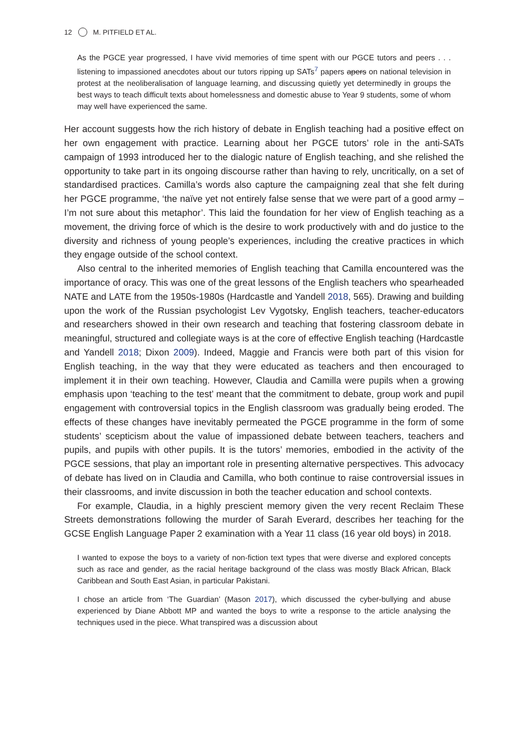12 M. PITFIELD ET AL.
As the PGCE year progressed, I have vivid memories of time spent with our PGCE tutors and peers . . . listening to impassioned anecdotes about our tutors ripping up SATs<sup>7</sup> papers apers on national television in protest at the neoliberalisation of language learning, and discussing quietly yet determinedly in groups the best ways to teach difficult texts about homelessness and domestic abuse to Year 9 students, some of whom may well have experienced the same.
Her account suggests how the rich history of debate in English teaching had a positive effect on her own engagement with practice. Learning about her PGCE tutors’ role in the anti-SATs campaign of 1993 introduced her to the dialogic nature of English teaching, and she relished the opportunity to take part in its ongoing discourse rather than having to rely, uncritically, on a set of standardised practices. Camilla’s words also capture the campaigning zeal that she felt during her PGCE programme, ‘the naïve yet not entirely false sense that we were part of a good army – I’m not sure about this metaphor’. This laid the foundation for her view of English teaching as a movement, the driving force of which is the desire to work productively with and do justice to the diversity and richness of young people’s experiences, including the creative practices in which they engage outside of the school context.
Also central to the inherited memories of English teaching that Camilla encountered was the importance of oracy. This was one of the great lessons of the English teachers who spearheaded NATE and LATE from the 1950s-1980s (Hardcastle and Yandell 2018, 565). Drawing and building upon the work of the Russian psychologist Lev Vygotsky, English teachers, teacher-educators and researchers showed in their own research and teaching that fostering classroom debate in meaningful, structured and collegiate ways is at the core of effective English teaching (Hardcastle and Yandell 2018; Dixon 2009). Indeed, Maggie and Francis were both part of this vision for English teaching, in the way that they were educated as teachers and then encouraged to implement it in their own teaching. However, Claudia and Camilla were pupils when a growing emphasis upon ‘teaching to the test’ meant that the commitment to debate, group work and pupil engagement with controversial topics in the English classroom was gradually being eroded. The effects of these changes have inevitably permeated the PGCE programme in the form of some students’ scepticism about the value of impassioned debate between teachers, teachers and pupils, and pupils with other pupils. It is the tutors’ memories, embodied in the activity of the PGCE sessions, that play an important role in presenting alternative perspectives. This advocacy of debate has lived on in Claudia and Camilla, who both continue to raise controversial issues in their classrooms, and invite discussion in both the teacher education and school contexts.
For example, Claudia, in a highly prescient memory given the very recent Reclaim These Streets demonstrations following the murder of Sarah Everard, describes her teaching for the GCSE English Language Paper 2 examination with a Year 11 class (16 year old boys) in 2018.
I wanted to expose the boys to a variety of non-fiction text types that were diverse and explored concepts such as race and gender, as the racial heritage background of the class was mostly Black African, Black Caribbean and South East Asian, in particular Pakistani.
I chose an article from ‘The Guardian’ (Mason 2017), which discussed the cyber-bullying and abuse experienced by Diane Abbott MP and wanted the boys to write a response to the article analysing the techniques used in the piece. What transpired was a discussion about